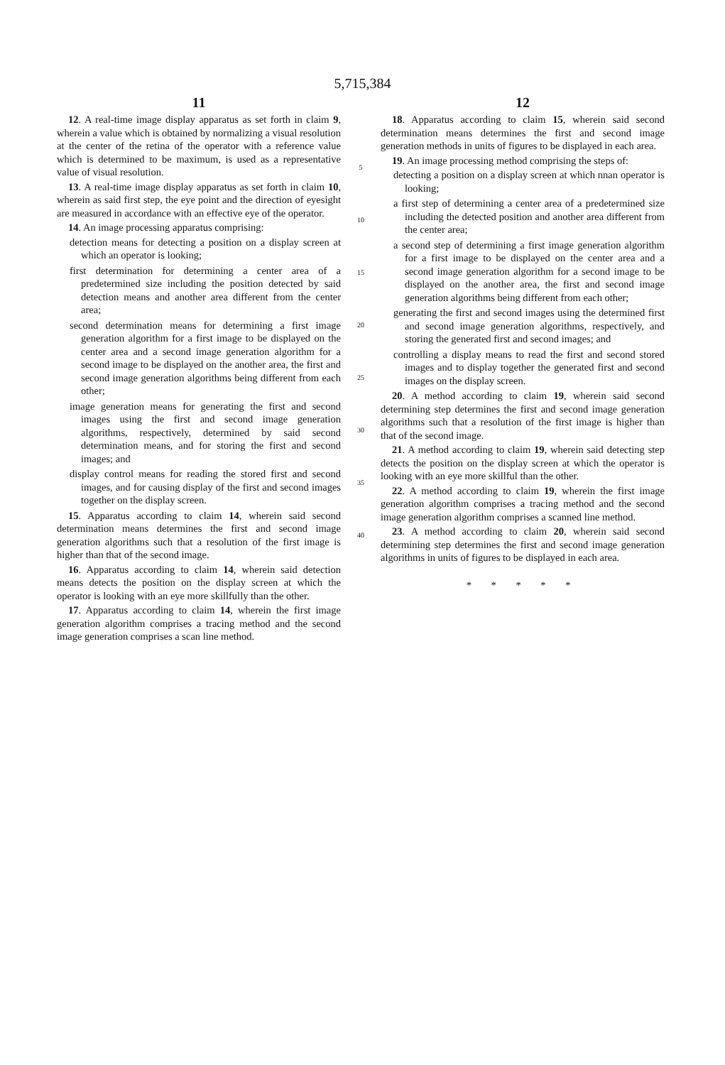5,715,384
11
12. A real-time image display apparatus as set forth in claim 9, wherein a value which is obtained by normalizing a visual resolution at the center of the retina of the operator with a reference value which is determined to be maximum, is used as a representative value of visual resolution.
13. A real-time image display apparatus as set forth in claim 10, wherein as said first step, the eye point and the direction of eyesight are measured in accordance with an effective eye of the operator.
14. An image processing apparatus comprising:
detection means for detecting a position on a display screen at which an operator is looking;
first determination for determining a center area of a predetermined size including the position detected by said detection means and another area different from the center area;
second determination means for determining a first image generation algorithm for a first image to be displayed on the center area and a second image generation algorithm for a second image to be displayed on the another area, the first and second image generation algorithms being different from each other;
image generation means for generating the first and second images using the first and second image generation algorithms, respectively, determined by said second determination means, and for storing the first and second images; and
display control means for reading the stored first and second images, and for causing display of the first and second images together on the display screen.
15. Apparatus according to claim 14, wherein said second determination means determines the first and second image generation algorithms such that a resolution of the first image is higher than that of the second image.
16. Apparatus according to claim 14, wherein said detection means detects the position on the display screen at which the operator is looking with an eye more skillfully than the other.
17. Apparatus according to claim 14, wherein the first image generation algorithm comprises a tracing method and the second image generation comprises a scan line method.
5
10
15
20
25
30
35
40
12
18. Apparatus according to claim 15, wherein said second determination means determines the first and second image generation methods in units of figures to be displayed in each area.
19. An image processing method comprising the steps of:
detecting a position on a display screen at which nnan operator is looking;
a first step of determining a center area of a predetermined size including the detected position and another area different from the center area;
a second step of determining a first image generation algorithm for a first image to be displayed on the center area and a second image generation algorithm for a second image to be displayed on the another area, the first and second image generation algorithms being different from each other;
generating the first and second images using the determined first and second image generation algorithms, respectively, and storing the generated first and second images; and
controlling a display means to read the first and second stored images and to display together the generated first and second images on the display screen.
20. A method according to claim 19, wherein said second determining step determines the first and second image generation algorithms such that a resolution of the first image is higher than that of the second image.
21. A method according to claim 19, wherein said detecting step detects the position on the display screen at which the operator is looking with an eye more skillful than the other.
22. A method according to claim 19, wherein the first image generation algorithm comprises a tracing method and the second image generation algorithm comprises a scanned line method.
23. A method according to claim 20, wherein said second determining step determines the first and second image generation algorithms in units of figures to be displayed in each area.
* * * * *